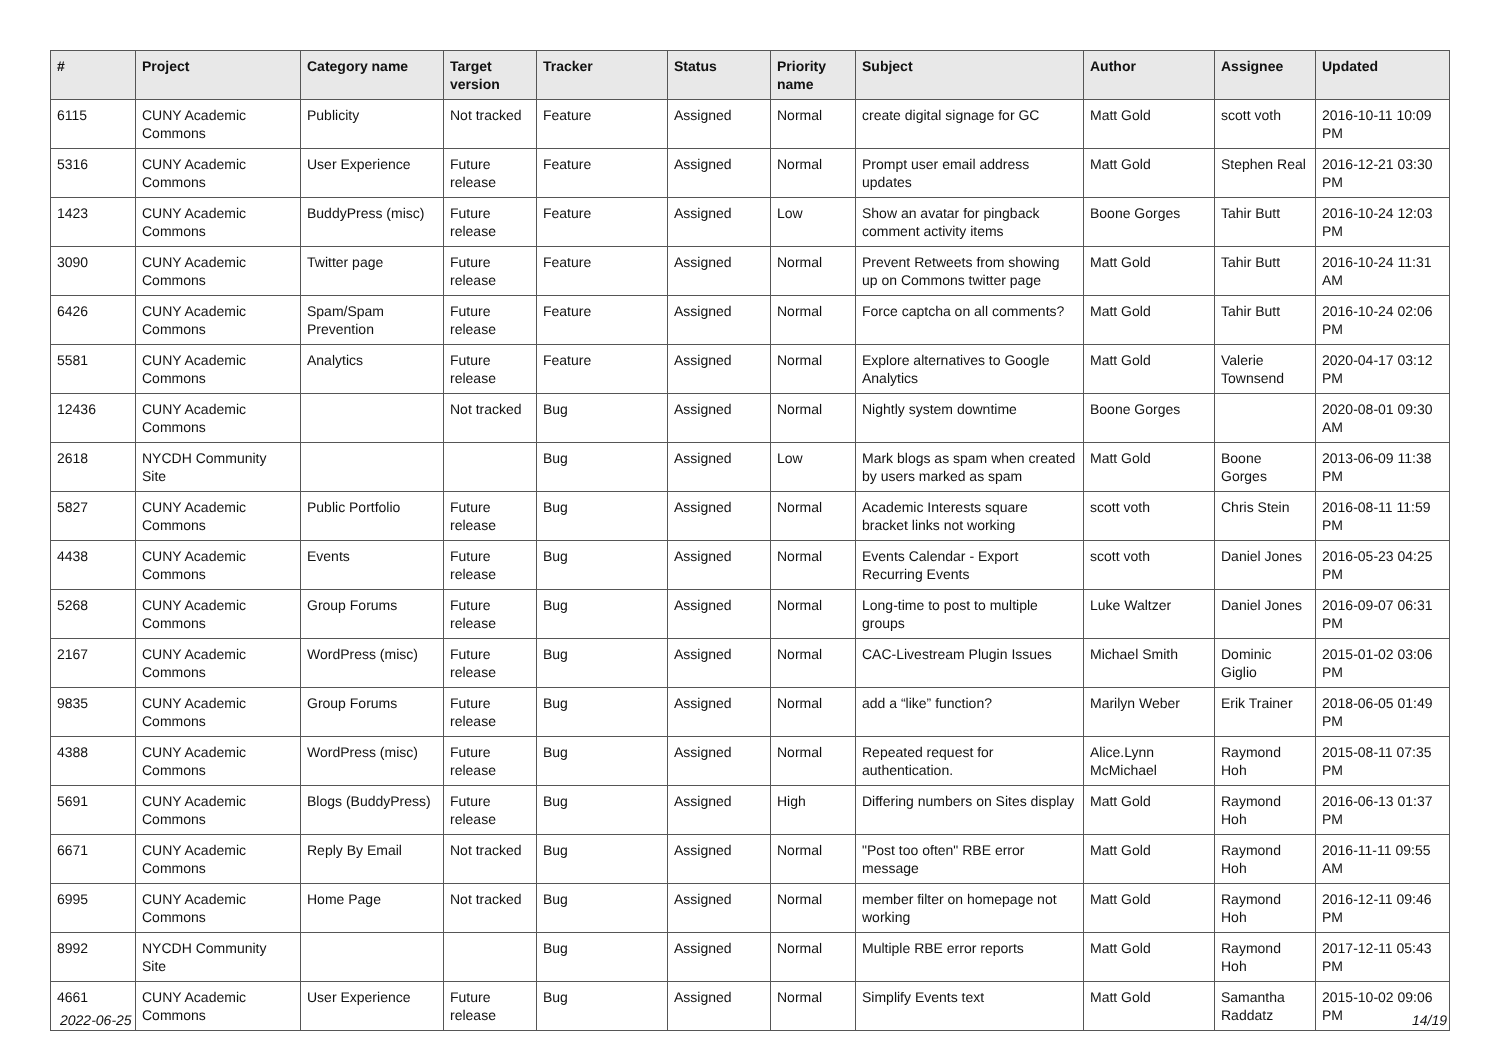| # | Project | Category name | Target version | Tracker | Status | Priority name | Subject | Author | Assignee | Updated |
| --- | --- | --- | --- | --- | --- | --- | --- | --- | --- | --- |
| 6115 | CUNY Academic Commons | Publicity | Not tracked | Feature | Assigned | Normal | create digital signage for GC | Matt Gold | scott voth | 2016-10-11 10:09 PM |
| 5316 | CUNY Academic Commons | User Experience | Future release | Feature | Assigned | Normal | Prompt user email address updates | Matt Gold | Stephen Real | 2016-12-21 03:30 PM |
| 1423 | CUNY Academic Commons | BuddyPress (misc) | Future release | Feature | Assigned | Low | Show an avatar for pingback comment activity items | Boone Gorges | Tahir Butt | 2016-10-24 12:03 PM |
| 3090 | CUNY Academic Commons | Twitter page | Future release | Feature | Assigned | Normal | Prevent Retweets from showing up on Commons twitter page | Matt Gold | Tahir Butt | 2016-10-24 11:31 AM |
| 6426 | CUNY Academic Commons | Spam/Spam Prevention | Future release | Feature | Assigned | Normal | Force captcha on all comments? | Matt Gold | Tahir Butt | 2016-10-24 02:06 PM |
| 5581 | CUNY Academic Commons | Analytics | Future release | Feature | Assigned | Normal | Explore alternatives to Google Analytics | Matt Gold | Valerie Townsend | 2020-04-17 03:12 PM |
| 12436 | CUNY Academic Commons | | Not tracked | Bug | Assigned | Normal | Nightly system downtime | Boone Gorges | | 2020-08-01 09:30 AM |
| 2618 | NYCDH Community Site | | | Bug | Assigned | Low | Mark blogs as spam when created by users marked as spam | Matt Gold | Boone Gorges | 2013-06-09 11:38 PM |
| 5827 | CUNY Academic Commons | Public Portfolio | Future release | Bug | Assigned | Normal | Academic Interests square bracket links not working | scott voth | Chris Stein | 2016-08-11 11:59 PM |
| 4438 | CUNY Academic Commons | Events | Future release | Bug | Assigned | Normal | Events Calendar - Export Recurring Events | scott voth | Daniel Jones | 2016-05-23 04:25 PM |
| 5268 | CUNY Academic Commons | Group Forums | Future release | Bug | Assigned | Normal | Long-time to post to multiple groups | Luke Waltzer | Daniel Jones | 2016-09-07 06:31 PM |
| 2167 | CUNY Academic Commons | WordPress (misc) | Future release | Bug | Assigned | Normal | CAC-Livestream Plugin Issues | Michael Smith | Dominic Giglio | 2015-01-02 03:06 PM |
| 9835 | CUNY Academic Commons | Group Forums | Future release | Bug | Assigned | Normal | add a “like” function? | Marilyn Weber | Erik Trainer | 2018-06-05 01:49 PM |
| 4388 | CUNY Academic Commons | WordPress (misc) | Future release | Bug | Assigned | Normal | Repeated request for authentication. | Alice.Lynn McMichael | Raymond Hoh | 2015-08-11 07:35 PM |
| 5691 | CUNY Academic Commons | Blogs (BuddyPress) | Future release | Bug | Assigned | High | Differing numbers on Sites display | Matt Gold | Raymond Hoh | 2016-06-13 01:37 PM |
| 6671 | CUNY Academic Commons | Reply By Email | Not tracked | Bug | Assigned | Normal | "Post too often" RBE error message | Matt Gold | Raymond Hoh | 2016-11-11 09:55 AM |
| 6995 | CUNY Academic Commons | Home Page | Not tracked | Bug | Assigned | Normal | member filter on homepage not working | Matt Gold | Raymond Hoh | 2016-12-11 09:46 PM |
| 8992 | NYCDH Community Site | | | Bug | Assigned | Normal | Multiple RBE error reports | Matt Gold | Raymond Hoh | 2017-12-11 05:43 PM |
| 4661 | CUNY Academic Commons | User Experience | Future release | Bug | Assigned | Normal | Simplify Events text | Matt Gold | Samantha Raddatz | 2015-10-02 09:06 PM |
2022-06-25 14/19